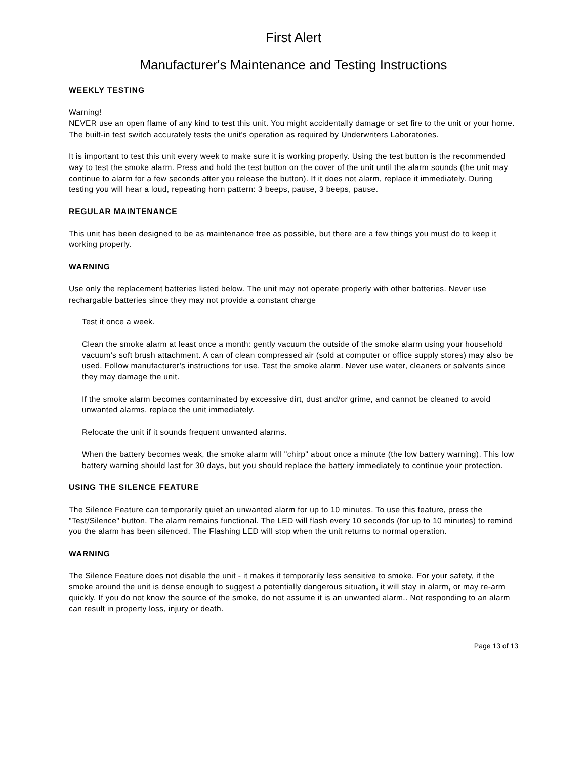First Alert
Manufacturer's Maintenance and Testing Instructions
WEEKLY TESTING
Warning!
NEVER use an open flame of any kind to test this unit. You might accidentally damage or set fire to the unit or your home. The built-in test switch accurately tests the unit's operation as required by Underwriters Laboratories.
It is important to test this unit every week to make sure it is working properly. Using the test button is the recommended way to test the smoke alarm. Press and hold the test button on the cover of the unit until the alarm sounds (the unit may continue to alarm for a few seconds after you release the button). If it does not alarm, replace it immediately. During testing you will hear a loud, repeating horn pattern: 3 beeps, pause, 3 beeps, pause.
REGULAR MAINTENANCE
This unit has been designed to be as maintenance free as possible, but there are a few things you must do to keep it working properly.
WARNING
Use only the replacement batteries listed below. The unit may not operate properly with other batteries. Never use rechargable batteries since they may not provide a constant charge
Test it once a week.
Clean the smoke alarm at least once a month: gently vacuum the outside of the smoke alarm using your household vacuum's soft brush attachment. A can of clean compressed air (sold at computer or office supply stores) may also be used. Follow manufacturer's instructions for use. Test the smoke alarm. Never use water, cleaners or solvents since they may damage the unit.
If the smoke alarm becomes contaminated by excessive dirt, dust and/or grime, and cannot be cleaned to avoid unwanted alarms, replace the unit immediately.
Relocate the unit if it sounds frequent unwanted alarms.
When the battery becomes weak, the smoke alarm will "chirp" about once a minute (the low battery warning). This low battery warning should last for 30 days, but you should replace the battery immediately to continue your protection.
USING THE SILENCE FEATURE
The Silence Feature can temporarily quiet an unwanted alarm for up to 10 minutes. To use this feature, press the "Test/Silence" button. The alarm remains functional. The LED will flash every 10 seconds (for up to 10 minutes) to remind you the alarm has been silenced. The Flashing LED will stop when the unit returns to normal operation.
WARNING
The Silence Feature does not disable the unit - it makes it temporarily less sensitive to smoke. For your safety, if the smoke around the unit is dense enough to suggest a potentially dangerous situation, it will stay in alarm, or may re-arm quickly. If you do not know the source of the smoke, do not assume it is an unwanted alarm.. Not responding to an alarm can result in property loss, injury or death.
Page 13 of 13